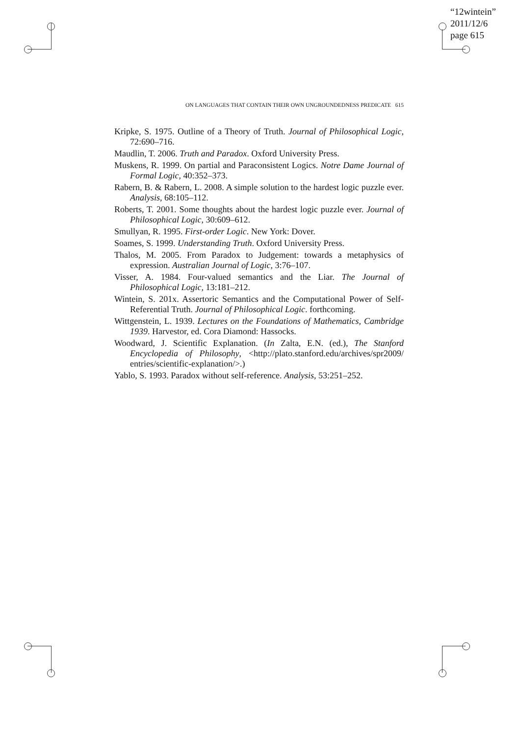“12wintein”
2011/12/6
page 615
ON LANGUAGES THAT CONTAIN THEIR OWN UNGROUNDEDNESS PREDICATE 615
Kripke, S. 1975. Outline of a Theory of Truth. Journal of Philosophical Logic, 72:690–716.
Maudlin, T. 2006. Truth and Paradox. Oxford University Press.
Muskens, R. 1999. On partial and Paraconsistent Logics. Notre Dame Journal of Formal Logic, 40:352–373.
Rabern, B. & Rabern, L. 2008. A simple solution to the hardest logic puzzle ever. Analysis, 68:105–112.
Roberts, T. 2001. Some thoughts about the hardest logic puzzle ever. Journal of Philosophical Logic, 30:609–612.
Smullyan, R. 1995. First-order Logic. New York: Dover.
Soames, S. 1999. Understanding Truth. Oxford University Press.
Thalos, M. 2005. From Paradox to Judgement: towards a metaphysics of expression. Australian Journal of Logic, 3:76–107.
Visser, A. 1984. Four-valued semantics and the Liar. The Journal of Philosophical Logic, 13:181–212.
Wintein, S. 201x. Assertoric Semantics and the Computational Power of Self-Referential Truth. Journal of Philosophical Logic. forthcoming.
Wittgenstein, L. 1939. Lectures on the Foundations of Mathematics, Cambridge 1939. Harvestor, ed. Cora Diamond: Hassocks.
Woodward, J. Scientific Explanation. (In Zalta, E.N. (ed.), The Stanford Encyclopedia of Philosophy, <http://plato.stanford.edu/archives/spr2009/ entries/scientific-explanation/>.)
Yablo, S. 1993. Paradox without self-reference. Analysis, 53:251–252.